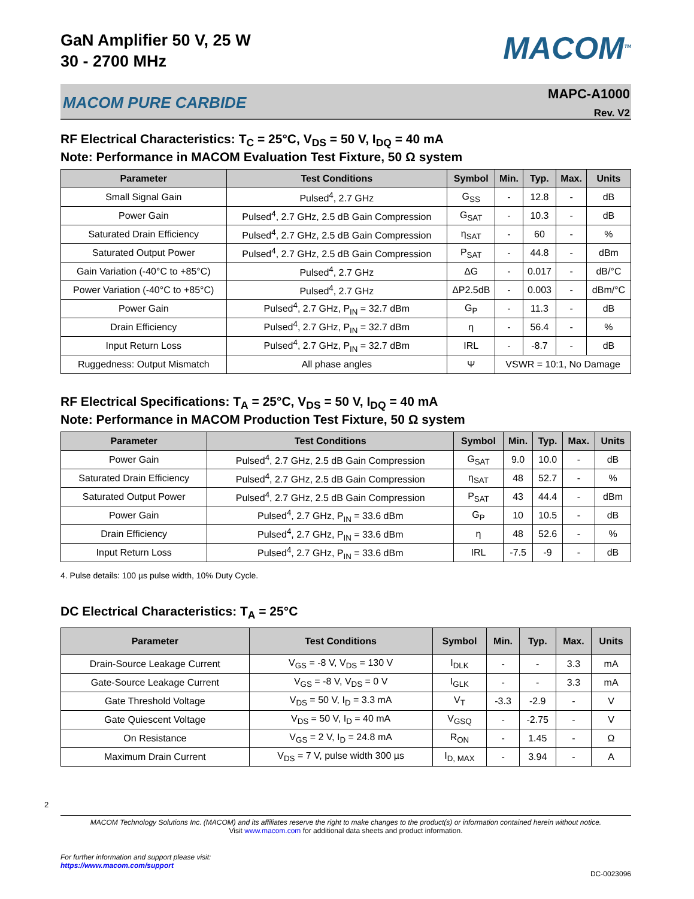2
GaN Amplifier 50 V, 25 W
30 - 2700 MHz
MACOM<sup>TM</sup>
MACOM PURE CARBIDE
MAPC-A1000
Rev. V2
RF Electrical Characteristics: T<sub>C</sub> = 25°C, V<sub>DS</sub> = 50 V, I<sub>DQ</sub> = 40 mA
Note: Performance in MACOM Evaluation Test Fixture, 50 Ω system
| Parameter | Test Conditions | Symbol | Min. | Typ. | Max. | Units |
| --- | --- | --- | --- | --- | --- | --- |
| Small Signal Gain | Pulsed<sup>4</sup>, 2.7 GHz | G<sub>SS</sub> | - | 12.8 | - | dB |
| Power Gain | Pulsed<sup>4</sup>, 2.7 GHz, 2.5 dB Gain Compression | G<sub>SAT</sub> | - | 10.3 | - | dB |
| Saturated Drain Efficiency | Pulsed<sup>4</sup>, 2.7 GHz, 2.5 dB Gain Compression | η<sub>SAT</sub> | - | 60 | - | % |
| Saturated Output Power | Pulsed<sup>4</sup>, 2.7 GHz, 2.5 dB Gain Compression | P<sub>SAT</sub> | - | 44.8 | - | dBm |
| Gain Variation (-40°C to +85°C) | Pulsed<sup>4</sup>, 2.7 GHz | ΔG | - | 0.017 | - | dB/°C |
| Power Variation (-40°C to +85°C) | Pulsed<sup>4</sup>, 2.7 GHz | ΔP2.5dB | - | 0.003 | - | dBm/°C |
| Power Gain | Pulsed<sup>4</sup>, 2.7 GHz, P<sub>IN</sub> = 32.7 dBm | G<sub>P</sub> | - | 11.3 | - | dB |
| Drain Efficiency | Pulsed<sup>4</sup>, 2.7 GHz, P<sub>IN</sub> = 32.7 dBm | η | - | 56.4 | - | % |
| Input Return Loss | Pulsed<sup>4</sup>, 2.7 GHz, P<sub>IN</sub> = 32.7 dBm | IRL | - | -8.7 | - | dB |
| Ruggedness: Output Mismatch | All phase angles | Ψ | VSWR = 10:1, No Damage | | | |
RF Electrical Specifications: T<sub>A</sub> = 25°C, V<sub>DS</sub> = 50 V, I<sub>DQ</sub> = 40 mA
Note: Performance in MACOM Production Test Fixture, 50 Ω system
| Parameter | Test Conditions | Symbol | Min. | Typ. | Max. | Units |
| --- | --- | --- | --- | --- | --- | --- |
| Power Gain | Pulsed<sup>4</sup>, 2.7 GHz, 2.5 dB Gain Compression | G<sub>SAT</sub> | 9.0 | 10.0 | - | dB |
| Saturated Drain Efficiency | Pulsed<sup>4</sup>, 2.7 GHz, 2.5 dB Gain Compression | η<sub>SAT</sub> | 48 | 52.7 | - | % |
| Saturated Output Power | Pulsed<sup>4</sup>, 2.7 GHz, 2.5 dB Gain Compression | P<sub>SAT</sub> | 43 | 44.4 | - | dBm |
| Power Gain | Pulsed<sup>4</sup>, 2.7 GHz, P<sub>IN</sub> = 33.6 dBm | G<sub>P</sub> | 10 | 10.5 | - | dB |
| Drain Efficiency | Pulsed<sup>4</sup>, 2.7 GHz, P<sub>IN</sub> = 33.6 dBm | η | 48 | 52.6 | - | % |
| Input Return Loss | Pulsed<sup>4</sup>, 2.7 GHz, P<sub>IN</sub> = 33.6 dBm | IRL | -7.5 | -9 | - | dB |
4. Pulse details: 100 µs pulse width, 10% Duty Cycle.
DC Electrical Characteristics: T<sub>A</sub> = 25°C
| Parameter | Test Conditions | Symbol | Min. | Typ. | Max. | Units |
| --- | --- | --- | --- | --- | --- | --- |
| Drain-Source Leakage Current | V<sub>GS</sub> = -8 V, V<sub>DS</sub> = 130 V | I<sub>DLK</sub> | - | - | 3.3 | mA |
| Gate-Source Leakage Current | V<sub>GS</sub> = -8 V, V<sub>DS</sub> = 0 V | I<sub>GLK</sub> | - | - | 3.3 | mA |
| Gate Threshold Voltage | V<sub>DS</sub> = 50 V, I<sub>D</sub> = 3.3 mA | V<sub>T</sub> | -3.3 | -2.9 | - | V |
| Gate Quiescent Voltage | V<sub>DS</sub> = 50 V, I<sub>D</sub> = 40 mA | V<sub>GSQ</sub> | - | -2.75 | - | V |
| On Resistance | V<sub>GS</sub> = 2 V, I<sub>D</sub> = 24.8 mA | R<sub>ON</sub> | - | 1.45 | - | Ω |
| Maximum Drain Current | V<sub>DS</sub> = 7 V, pulse width 300 µs | I<sub>D, MAX</sub> | - | 3.94 | - | A |
MACOM Technology Solutions Inc. (MACOM) and its affiliates reserve the right to make changes to the product(s) or information contained herein without notice.
Visit www.macom.com for additional data sheets and product information.
For further information and support please visit:
https://www.macom.com/support
DC-0023096